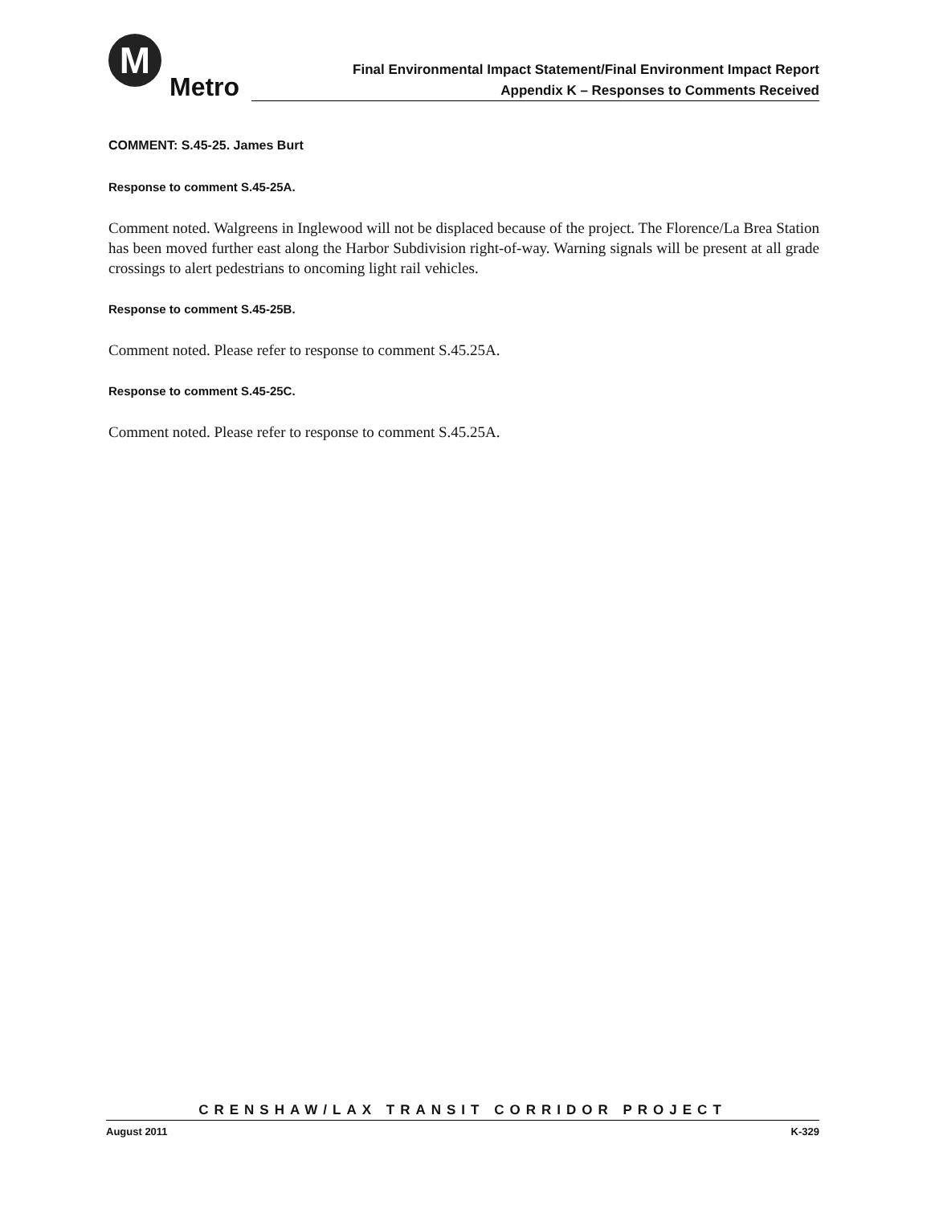M
Metro
Final Environmental Impact Statement/Final Environment Impact Report
Appendix K – Responses to Comments Received
COMMENT: S.45-25. James Burt
Response to comment S.45-25A.
Comment noted. Walgreens in Inglewood will not be displaced because of the project. The Florence/La Brea Station has been moved further east along the Harbor Subdivision right-of-way. Warning signals will be present at all grade crossings to alert pedestrians to oncoming light rail vehicles.
Response to comment S.45-25B.
Comment noted. Please refer to response to comment S.45.25A.
Response to comment S.45-25C.
Comment noted. Please refer to response to comment S.45.25A.
CRENSHAW/LAX TRANSIT CORRIDOR PROJECT
August 2011 K-329